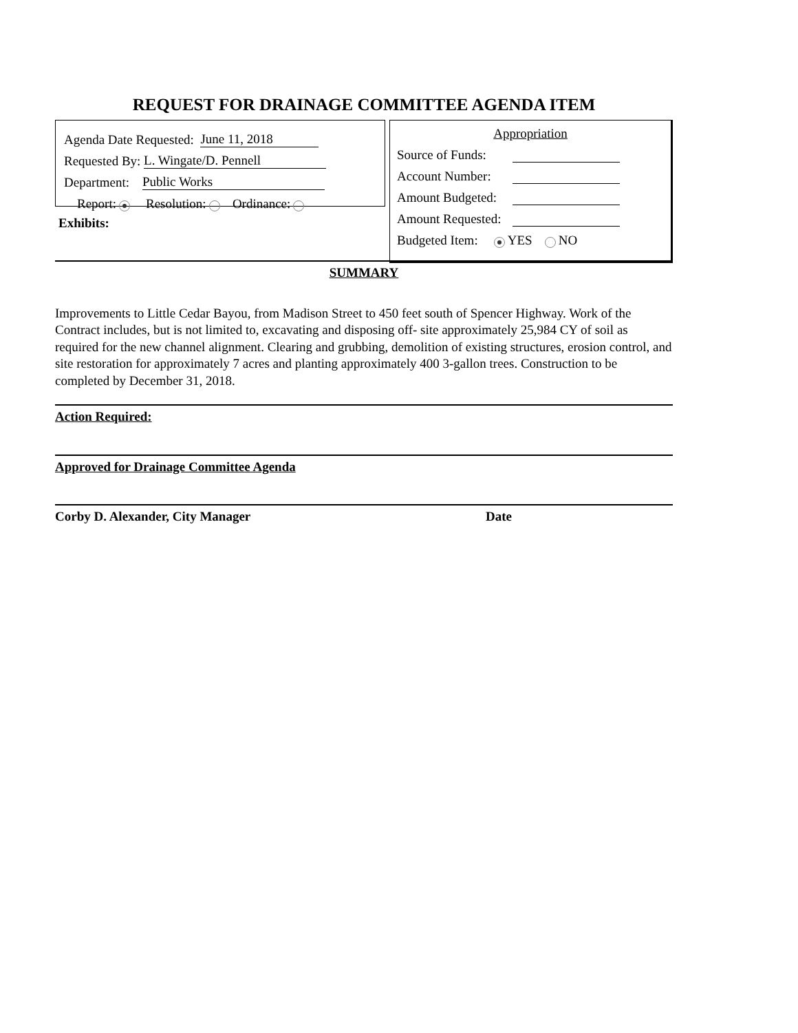REQUEST FOR DRAINAGE COMMITTEE AGENDA ITEM
Agenda Date Requested: June 11, 2018
Requested By: L. Wingate/D. Pennell
Department: Public Works
Report: Resolution: Ordinance:
Exhibits:
Appropriation
Source of Funds:
Account Number:
Amount Budgeted:
Amount Requested:
Budgeted Item: YES NO
SUMMARY
Improvements to Little Cedar Bayou, from Madison Street to 450 feet south of Spencer Highway. Work of the Contract includes, but is not limited to, excavating and disposing off- site approximately 25,984 CY of soil as required for the new channel alignment. Clearing and grubbing, demolition of existing structures, erosion control, and site restoration for approximately 7 acres and planting approximately 400 3-gallon trees. Construction to be completed by December 31, 2018.
Action Required:
Approved for Drainage Committee Agenda
Corby D. Alexander, City Manager Date